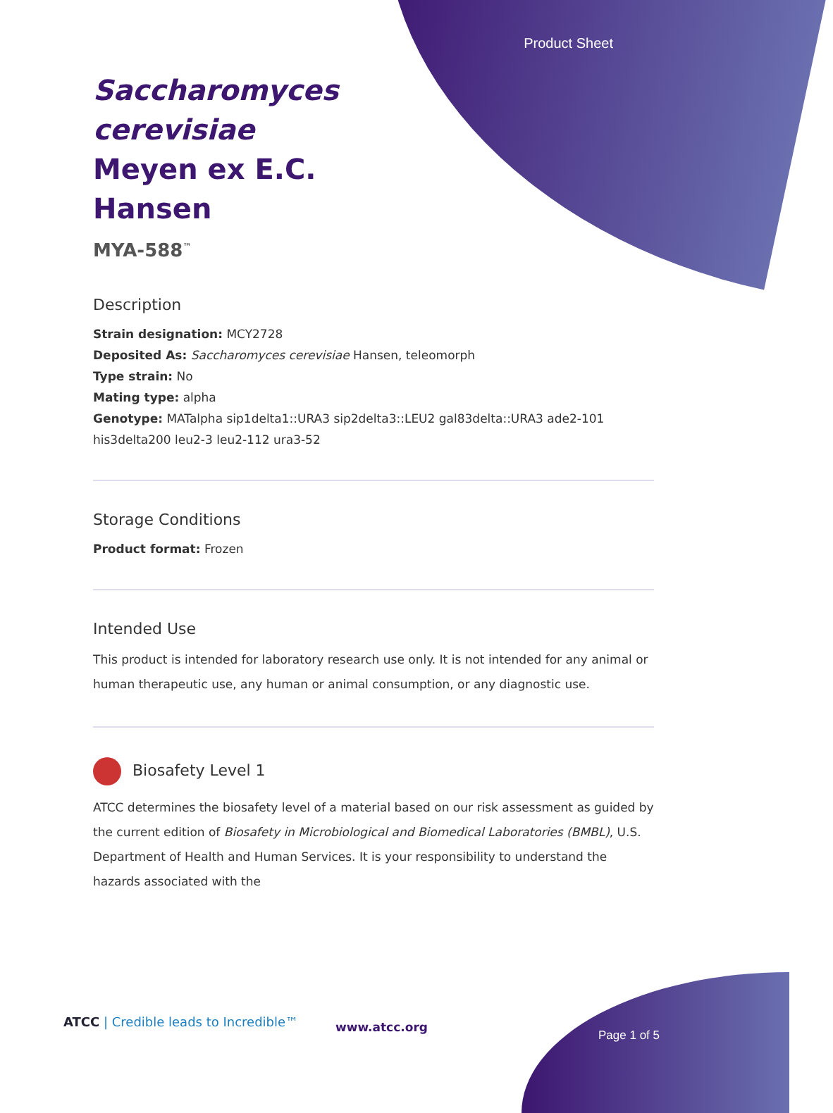Product Sheet
Saccharomyces cerevisiae Meyen ex E.C. Hansen
MYA-588<sup>™</sup>
Description
Strain designation: MCY2728
Deposited As: Saccharomyces cerevisiae Hansen, teleomorph
Type strain: No
Mating type: alpha
Genotype: MATalpha sip1delta1::URA3 sip2delta3::LEU2 gal83delta::URA3 ade2-101 his3delta200 leu2-3 leu2-112 ura3-52
Storage Conditions
Product format: Frozen
Intended Use
This product is intended for laboratory research use only. It is not intended for any animal or human therapeutic use, any human or animal consumption, or any diagnostic use.
Biosafety Level 1
ATCC determines the biosafety level of a material based on our risk assessment as guided by the current edition of Biosafety in Microbiological and Biomedical Laboratories (BMBL), U.S. Department of Health and Human Services. It is your responsibility to understand the hazards associated with the
ATCC | Credible leads to Incredible™
www.atcc.org
Page 1 of 5